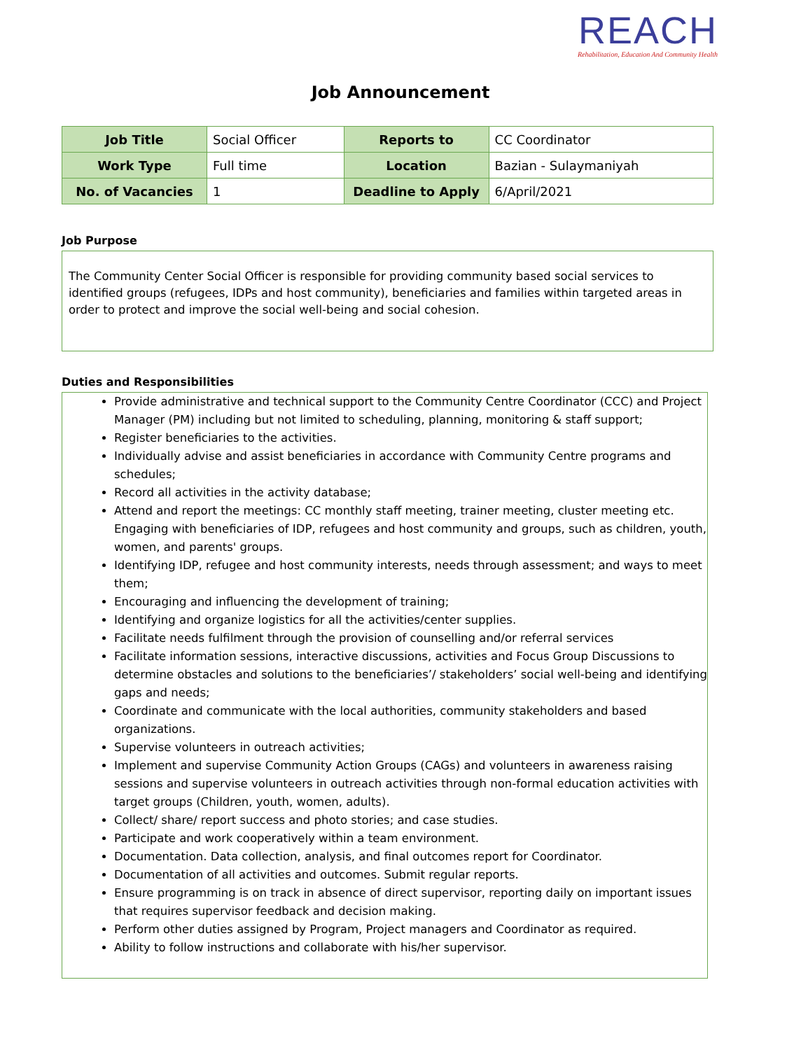REACH
Rehabilitation, Education And Community Health
Job Announcement
| Job Title | Social Officer | Reports to | CC Coordinator |
| Work Type | Full time | Location | Bazian - Sulaymaniyah |
| No. of Vacancies | 1 | Deadline to Apply | 6/April/2021 |
Job Purpose
The Community Center Social Officer is responsible for providing community based social services to identified groups (refugees, IDPs and host community), beneficiaries and families within targeted areas in order to protect and improve the social well-being and social cohesion.
Duties and Responsibilities
Provide administrative and technical support to the Community Centre Coordinator (CCC) and Project Manager (PM) including but not limited to scheduling, planning, monitoring & staff support;
Register beneficiaries to the activities.
Individually advise and assist beneficiaries in accordance with Community Centre programs and schedules;
Record all activities in the activity database;
Attend and report the meetings: CC monthly staff meeting, trainer meeting, cluster meeting etc. Engaging with beneficiaries of IDP, refugees and host community and groups, such as children, youth, women, and parents' groups.
Identifying IDP, refugee and host community interests, needs through assessment; and ways to meet them;
Encouraging and influencing the development of training;
Identifying and organize logistics for all the activities/center supplies.
Facilitate needs fulfilment through the provision of counselling and/or referral services
Facilitate information sessions, interactive discussions, activities and Focus Group Discussions to determine obstacles and solutions to the beneficiaries’/ stakeholders’ social well-being and identifying gaps and needs;
Coordinate and communicate with the local authorities, community stakeholders and based organizations.
Supervise volunteers in outreach activities;
Implement and supervise Community Action Groups (CAGs) and volunteers in awareness raising sessions and supervise volunteers in outreach activities through non-formal education activities with target groups (Children, youth, women, adults).
Collect/ share/ report success and photo stories; and case studies.
Participate and work cooperatively within a team environment.
Documentation. Data collection, analysis, and final outcomes report for Coordinator.
Documentation of all activities and outcomes. Submit regular reports.
Ensure programming is on track in absence of direct supervisor, reporting daily on important issues that requires supervisor feedback and decision making.
Perform other duties assigned by Program, Project managers and Coordinator as required.
Ability to follow instructions and collaborate with his/her supervisor.